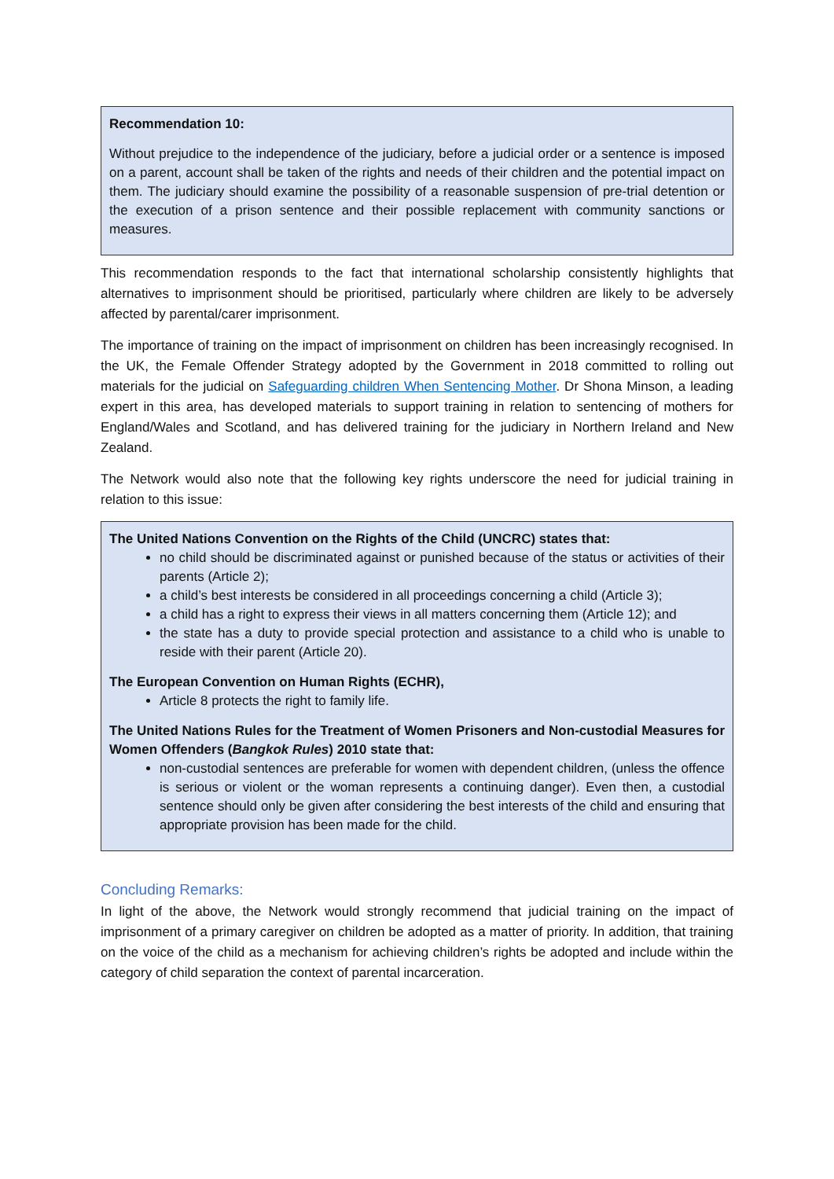Recommendation 10:
Without prejudice to the independence of the judiciary, before a judicial order or a sentence is imposed on a parent, account shall be taken of the rights and needs of their children and the potential impact on them. The judiciary should examine the possibility of a reasonable suspension of pre-trial detention or the execution of a prison sentence and their possible replacement with community sanctions or measures.
This recommendation responds to the fact that international scholarship consistently highlights that alternatives to imprisonment should be prioritised, particularly where children are likely to be adversely affected by parental/carer imprisonment.
The importance of training on the impact of imprisonment on children has been increasingly recognised. In the UK, the Female Offender Strategy adopted by the Government in 2018 committed to rolling out materials for the judicial on Safeguarding children When Sentencing Mother. Dr Shona Minson, a leading expert in this area, has developed materials to support training in relation to sentencing of mothers for England/Wales and Scotland, and has delivered training for the judiciary in Northern Ireland and New Zealand.
The Network would also note that the following key rights underscore the need for judicial training in relation to this issue:
The United Nations Convention on the Rights of the Child (UNCRC) states that:
no child should be discriminated against or punished because of the status or activities of their parents (Article 2);
a child’s best interests be considered in all proceedings concerning a child (Article 3);
a child has a right to express their views in all matters concerning them (Article 12); and
the state has a duty to provide special protection and assistance to a child who is unable to reside with their parent (Article 20).
The European Convention on Human Rights (ECHR),
Article 8 protects the right to family life.
The United Nations Rules for the Treatment of Women Prisoners and Non-custodial Measures for Women Offenders (Bangkok Rules) 2010 state that:
non-custodial sentences are preferable for women with dependent children, (unless the offence is serious or violent or the woman represents a continuing danger). Even then, a custodial sentence should only be given after considering the best interests of the child and ensuring that appropriate provision has been made for the child.
Concluding Remarks:
In light of the above, the Network would strongly recommend that judicial training on the impact of imprisonment of a primary caregiver on children be adopted as a matter of priority. In addition, that training on the voice of the child as a mechanism for achieving children’s rights be adopted and include within the category of child separation the context of parental incarceration.